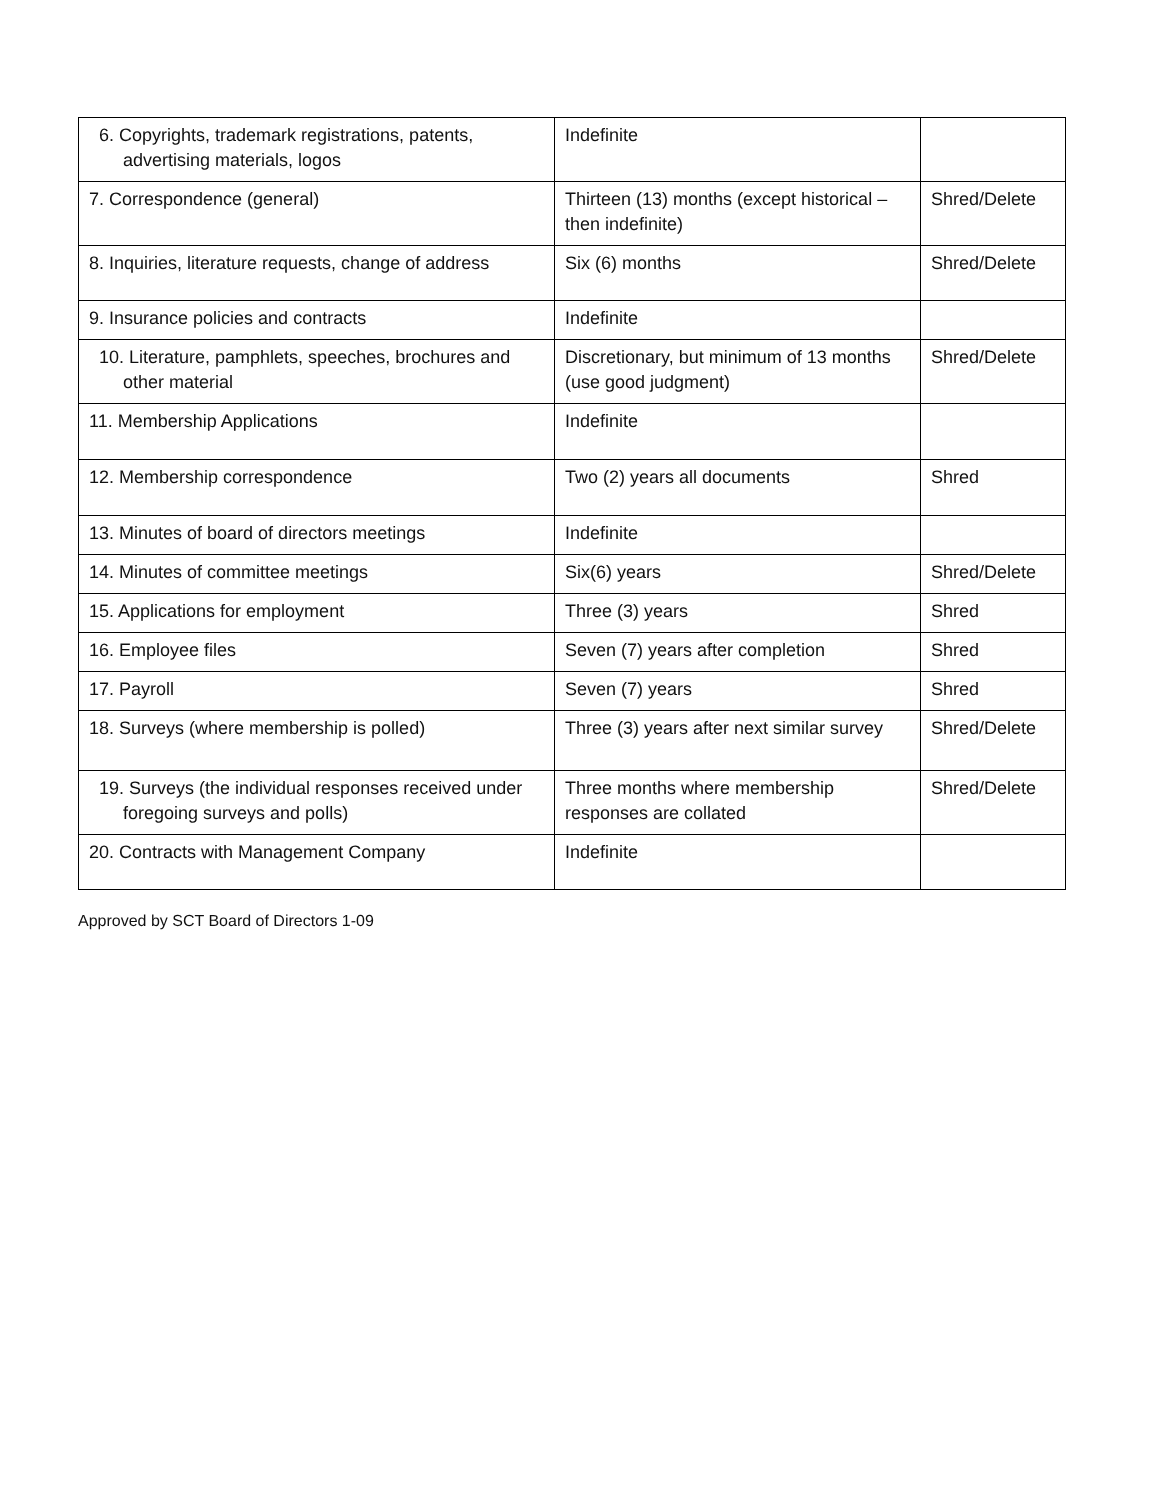| 6. Copyrights, trademark registrations, patents, advertising materials, logos | Indefinite | |
| 7. Correspondence (general) | Thirteen (13) months (except historical – then indefinite) | Shred/Delete |
| 8. Inquiries, literature requests, change of address | Six (6) months | Shred/Delete |
| 9. Insurance policies and contracts | Indefinite | |
| 10. Literature, pamphlets, speeches, brochures and other material | Discretionary, but minimum of 13 months (use good judgment) | Shred/Delete |
| 11. Membership Applications | Indefinite | |
| 12. Membership correspondence | Two (2) years all documents | Shred |
| 13. Minutes of board of directors meetings | Indefinite | |
| 14. Minutes of committee meetings | Six(6) years | Shred/Delete |
| 15. Applications for employment | Three (3) years | Shred |
| 16. Employee files | Seven (7) years after completion | Shred |
| 17. Payroll | Seven (7) years | Shred |
| 18. Surveys (where membership is polled) | Three (3) years after next similar survey | Shred/Delete |
| 19. Surveys (the individual responses received under foregoing surveys and polls) | Three months where membership responses are collated | Shred/Delete |
| 20. Contracts with Management Company | Indefinite | |
Approved by SCT Board of Directors 1-09